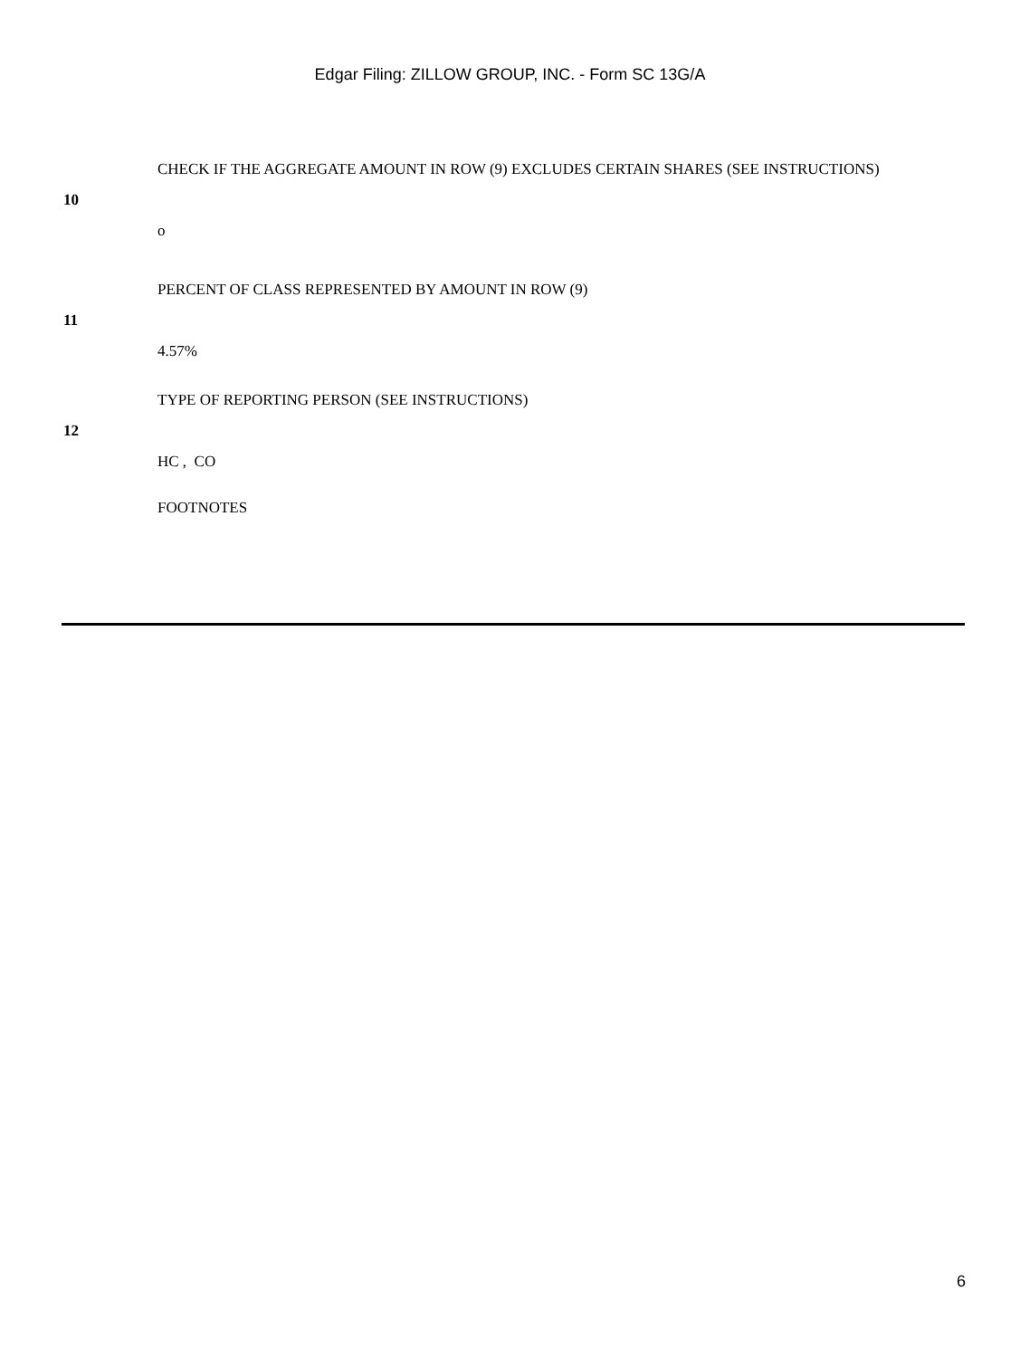Edgar Filing: ZILLOW GROUP, INC. - Form SC 13G/A
| 10 | CHECK IF THE AGGREGATE AMOUNT IN ROW (9) EXCLUDES CERTAIN SHARES (SEE INSTRUCTIONS) o |
| 11 | PERCENT OF CLASS REPRESENTED BY AMOUNT IN ROW (9) 4.57% |
| 12 | TYPE OF REPORTING PERSON (SEE INSTRUCTIONS) HC , CO |
| | FOOTNOTES |
6